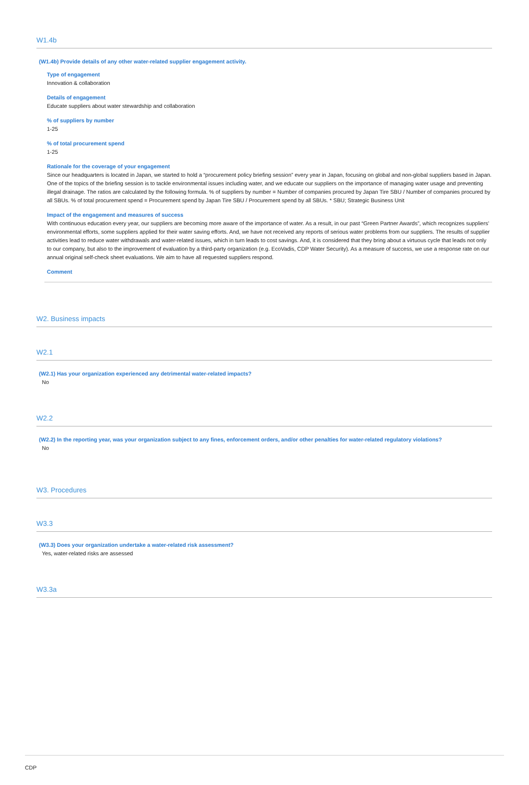W1.4b
(W1.4b) Provide details of any other water-related supplier engagement activity.
Type of engagement
Innovation & collaboration
Details of engagement
Educate suppliers about water stewardship and collaboration
% of suppliers by number
1-25
% of total procurement spend
1-25
Rationale for the coverage of your engagement
Since our headquarters is located in Japan, we started to hold a “procurement policy briefing session” every year in Japan, focusing on global and non-global suppliers based in Japan. One of the topics of the briefing session is to tackle environmental issues including water, and we educate our suppliers on the importance of managing water usage and preventing illegal drainage. The ratios are calculated by the following formula. % of suppliers by number = Number of companies procured by Japan Tire SBU / Number of companies procured by all SBUs. % of total procurement spend = Procurement spend by Japan Tire SBU / Procurement spend by all SBUs. * SBU; Strategic Business Unit
Impact of the engagement and measures of success
With continuous education every year, our suppliers are becoming more aware of the importance of water. As a result, in our past “Green Partner Awards”, which recognizes suppliers' environmental efforts, some suppliers applied for their water saving efforts. And, we have not received any reports of serious water problems from our suppliers. The results of supplier activities lead to reduce water withdrawals and water-related issues, which in turn leads to cost savings. And, it is considered that they bring about a virtuous cycle that leads not only to our company, but also to the improvement of evaluation by a third-party organization (e.g. EcoVadis, CDP Water Security). As a measure of success, we use a response rate on our annual original self-check sheet evaluations. We aim to have all requested suppliers respond.
Comment
W2. Business impacts
W2.1
(W2.1) Has your organization experienced any detrimental water-related impacts?
No
W2.2
(W2.2) In the reporting year, was your organization subject to any fines, enforcement orders, and/or other penalties for water-related regulatory violations?
No
W3. Procedures
W3.3
(W3.3) Does your organization undertake a water-related risk assessment?
Yes, water-related risks are assessed
W3.3a
CDP